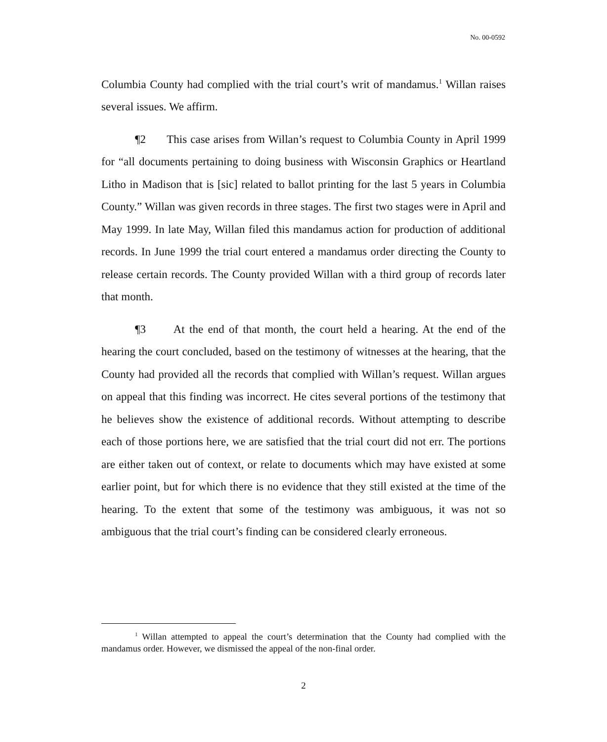No. 00-0592
Columbia County had complied with the trial court’s writ of mandamus.<sup>1</sup> Willan raises several issues. We affirm.
¶2 This case arises from Willan’s request to Columbia County in April 1999 for “all documents pertaining to doing business with Wisconsin Graphics or Heartland Litho in Madison that is [sic] related to ballot printing for the last 5 years in Columbia County.” Willan was given records in three stages. The first two stages were in April and May 1999. In late May, Willan filed this mandamus action for production of additional records. In June 1999 the trial court entered a mandamus order directing the County to release certain records. The County provided Willan with a third group of records later that month.
¶3 At the end of that month, the court held a hearing. At the end of the hearing the court concluded, based on the testimony of witnesses at the hearing, that the County had provided all the records that complied with Willan’s request. Willan argues on appeal that this finding was incorrect. He cites several portions of the testimony that he believes show the existence of additional records. Without attempting to describe each of those portions here, we are satisfied that the trial court did not err. The portions are either taken out of context, or relate to documents which may have existed at some earlier point, but for which there is no evidence that they still existed at the time of the hearing. To the extent that some of the testimony was ambiguous, it was not so ambiguous that the trial court’s finding can be considered clearly erroneous.
<sup>1</sup> Willan attempted to appeal the court’s determination that the County had complied with the mandamus order. However, we dismissed the appeal of the non-final order.
2